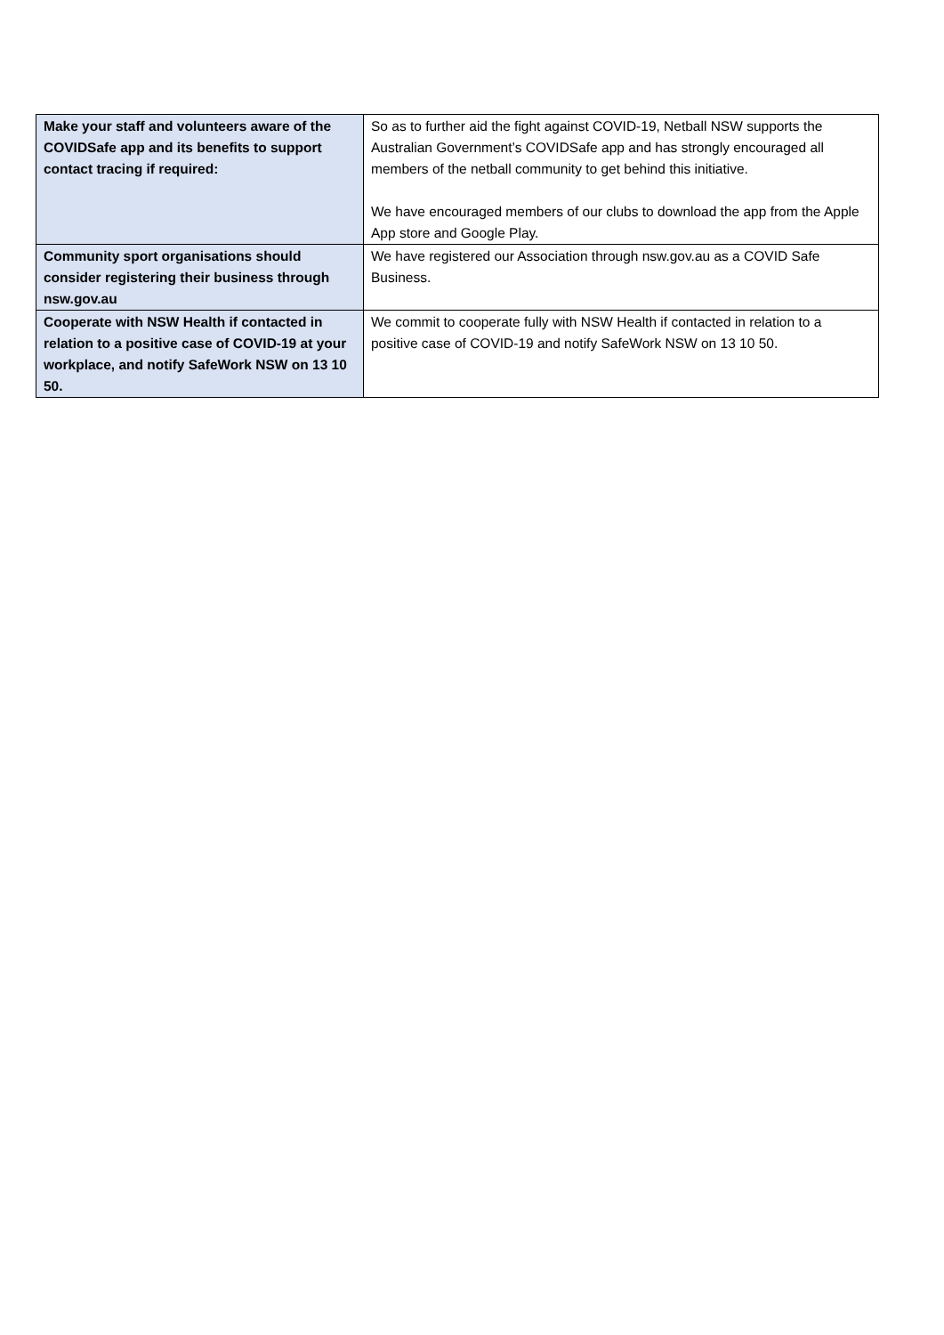| Make your staff and volunteers aware of the COVIDSafe app and its benefits to support contact tracing if required: | So as to further aid the fight against COVID-19, Netball NSW supports the Australian Government’s COVIDSafe app and has strongly encouraged all members of the netball community to get behind this initiative. We have encouraged members of our clubs to download the app from the Apple App store and Google Play. |
| Community sport organisations should consider registering their business through nsw.gov.au | We have registered our Association through nsw.gov.au as a COVID Safe Business. |
| Cooperate with NSW Health if contacted in relation to a positive case of COVID-19 at your workplace, and notify SafeWork NSW on 13 10 50. | We commit to cooperate fully with NSW Health if contacted in relation to a positive case of COVID-19 and notify SafeWork NSW on 13 10 50. |